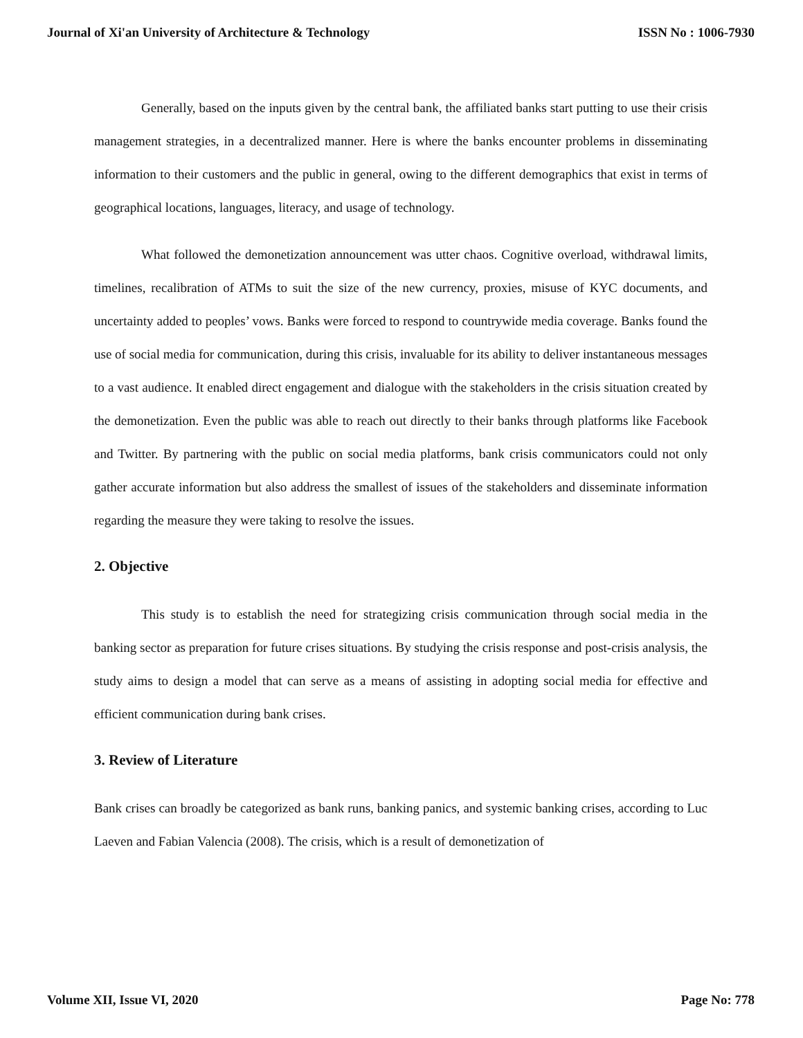Journal of Xi'an University of Architecture & Technology ISSN No : 1006-7930
Generally, based on the inputs given by the central bank, the affiliated banks start putting to use their crisis management strategies, in a decentralized manner. Here is where the banks encounter problems in disseminating information to their customers and the public in general, owing to the different demographics that exist in terms of geographical locations, languages, literacy, and usage of technology.
What followed the demonetization announcement was utter chaos. Cognitive overload, withdrawal limits, timelines, recalibration of ATMs to suit the size of the new currency, proxies, misuse of KYC documents, and uncertainty added to peoples’ vows. Banks were forced to respond to countrywide media coverage. Banks found the use of social media for communication, during this crisis, invaluable for its ability to deliver instantaneous messages to a vast audience. It enabled direct engagement and dialogue with the stakeholders in the crisis situation created by the demonetization. Even the public was able to reach out directly to their banks through platforms like Facebook and Twitter. By partnering with the public on social media platforms, bank crisis communicators could not only gather accurate information but also address the smallest of issues of the stakeholders and disseminate information regarding the measure they were taking to resolve the issues.
2. Objective
This study is to establish the need for strategizing crisis communication through social media in the banking sector as preparation for future crises situations. By studying the crisis response and post-crisis analysis, the study aims to design a model that can serve as a means of assisting in adopting social media for effective and efficient communication during bank crises.
3. Review of Literature
Bank crises can broadly be categorized as bank runs, banking panics, and systemic banking crises, according to Luc Laeven and Fabian Valencia (2008). The crisis, which is a result of demonetization of
Volume XII, Issue VI, 2020 Page No: 778